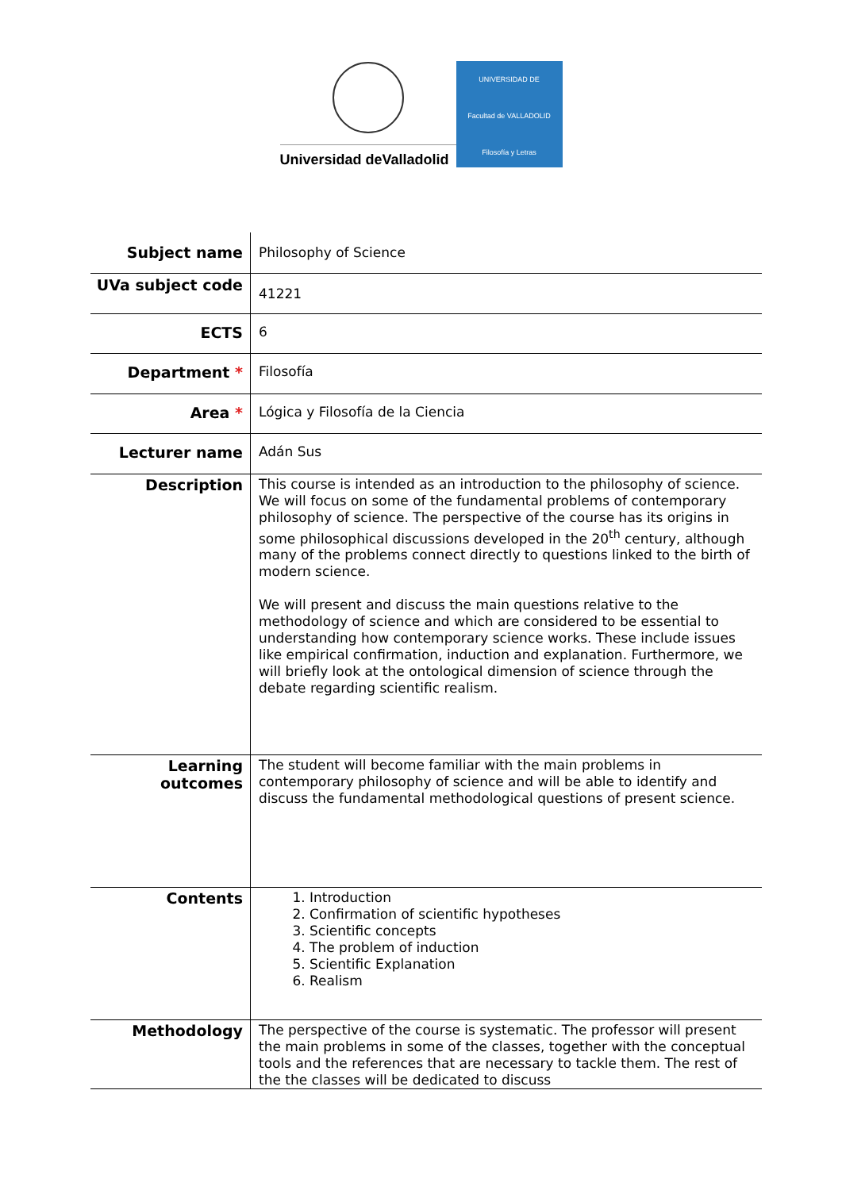Universidad deValladolid
UNIVERSIDAD DE
Facultad de VALLADOLID
Filosofía y Letras
| Subject name | Philosophy of Science |
| UVa subject code | 41221 |
| ECTS | 6 |
| Department * | Filosofía |
| Area * | Lógica y Filosofía de la Ciencia |
| Lecturer name | Adán Sus |
| Description | This course is intended as an introduction to the philosophy of science. We will focus on some of the fundamental problems of contemporary philosophy of science. The perspective of the course has its origins in some philosophical discussions developed in the 20<sup>th</sup> century, although many of the problems connect directly to questions linked to the birth of modern science. We will present and discuss the main questions relative to the methodology of science and which are considered to be essential to understanding how contemporary science works. These include issues like empirical confirmation, induction and explanation. Furthermore, we will briefly look at the ontological dimension of science through the debate regarding scientific realism. |
| Learning outcomes | The student will become familiar with the main problems in contemporary philosophy of science and will be able to identify and discuss the fundamental methodological questions of present science. |
| Contents | 1. Introduction 2. Confirmation of scientific hypotheses 3. Scientific concepts 4. The problem of induction 5. Scientific Explanation 6. Realism |
| Methodology | The perspective of the course is systematic. The professor will present the main problems in some of the classes, together with the conceptual tools and the references that are necessary to tackle them. The rest of the the classes will be dedicated to discuss |